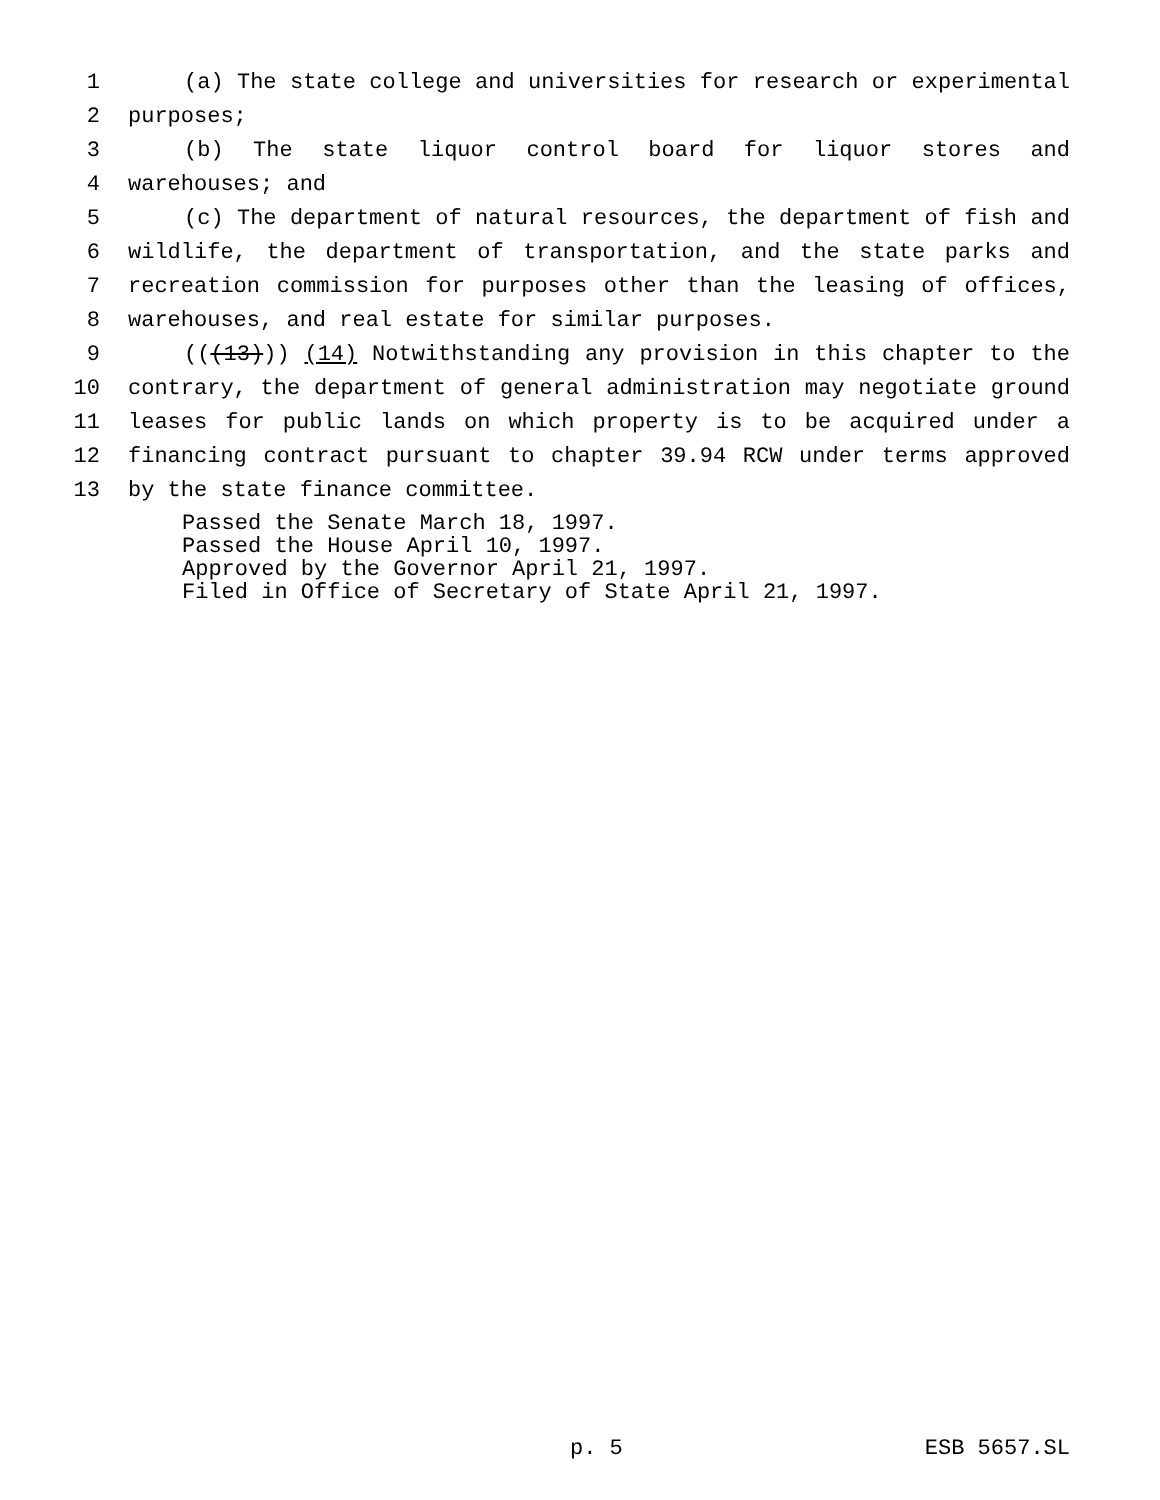1 (a) The state college and universities for research or experimental
2 purposes;
3 (b) The state liquor control board for liquor stores and
4 warehouses; and
5 (c) The department of natural resources, the department of fish and
6 wildlife, the department of transportation, and the state parks and
7 recreation commission for purposes other than the leasing of offices,
8 warehouses, and real estate for similar purposes.
9 (((13))) (14) Notwithstanding any provision in this chapter to the
10 contrary, the department of general administration may negotiate ground
11 leases for public lands on which property is to be acquired under a
12 financing contract pursuant to chapter 39.94 RCW under terms approved
13 by the state finance committee.
Passed the Senate March 18, 1997.
Passed the House April 10, 1997.
Approved by the Governor April 21, 1997.
Filed in Office of Secretary of State April 21, 1997.
p. 5 ESB 5657.SL